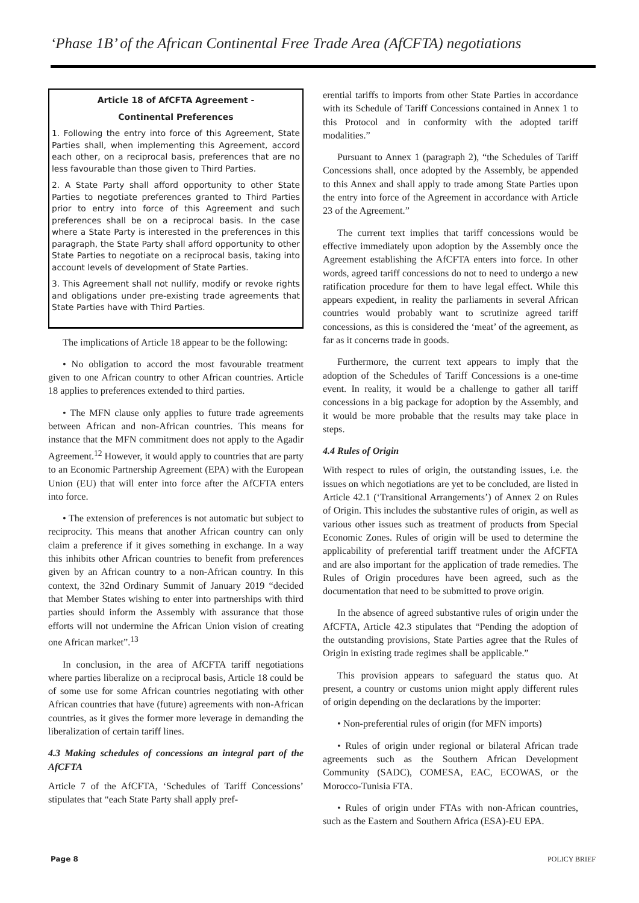‘Phase 1B’ of the African Continental Free Trade Area (AfCFTA) negotiations
Article 18 of AfCFTA Agreement -
Continental Preferences
1. Following the entry into force of this Agreement, State Parties shall, when implementing this Agreement, accord each other, on a reciprocal basis, preferences that are no less favourable than those given to Third Parties.
2. A State Party shall afford opportunity to other State Parties to negotiate preferences granted to Third Parties prior to entry into force of this Agreement and such preferences shall be on a reciprocal basis. In the case where a State Party is interested in the preferences in this paragraph, the State Party shall afford opportunity to other State Parties to negotiate on a reciprocal basis, taking into account levels of development of State Parties.
3. This Agreement shall not nullify, modify or revoke rights and obligations under pre-existing trade agreements that State Parties have with Third Parties.
The implications of Article 18 appear to be the following:
• No obligation to accord the most favourable treatment given to one African country to other African countries. Article 18 applies to preferences extended to third parties.
• The MFN clause only applies to future trade agreements between African and non-African countries. This means for instance that the MFN commitment does not apply to the Agadir Agreement.<sup>12</sup> However, it would apply to countries that are party to an Economic Partnership Agreement (EPA) with the European Union (EU) that will enter into force after the AfCFTA enters into force.
• The extension of preferences is not automatic but subject to reciprocity. This means that another African country can only claim a preference if it gives something in exchange. In a way this inhibits other African countries to benefit from preferences given by an African country to a non-African country. In this context, the 32nd Ordinary Summit of January 2019 “decided that Member States wishing to enter into partnerships with third parties should inform the Assembly with assurance that those efforts will not undermine the African Union vision of creating one African market”.<sup>13</sup>
In conclusion, in the area of AfCFTA tariff negotiations where parties liberalize on a reciprocal basis, Article 18 could be of some use for some African countries negotiating with other African countries that have (future) agreements with non-African countries, as it gives the former more leverage in demanding the liberalization of certain tariff lines.
4.3 Making schedules of concessions an integral part of the AfCFTA
Article 7 of the AfCFTA, ‘Schedules of Tariff Concessions’ stipulates that “each State Party shall apply pref-
erential tariffs to imports from other State Parties in accordance with its Schedule of Tariff Concessions contained in Annex 1 to this Protocol and in conformity with the adopted tariff modalities.”
Pursuant to Annex 1 (paragraph 2), “the Schedules of Tariff Concessions shall, once adopted by the Assembly, be appended to this Annex and shall apply to trade among State Parties upon the entry into force of the Agreement in accordance with Article 23 of the Agreement.”
The current text implies that tariff concessions would be effective immediately upon adoption by the Assembly once the Agreement establishing the AfCFTA enters into force. In other words, agreed tariff concessions do not to need to undergo a new ratification procedure for them to have legal effect. While this appears expedient, in reality the parliaments in several African countries would probably want to scrutinize agreed tariff concessions, as this is considered the ‘meat’ of the agreement, as far as it concerns trade in goods.
Furthermore, the current text appears to imply that the adoption of the Schedules of Tariff Concessions is a one-time event. In reality, it would be a challenge to gather all tariff concessions in a big package for adoption by the Assembly, and it would be more probable that the results may take place in steps.
4.4 Rules of Origin
With respect to rules of origin, the outstanding issues, i.e. the issues on which negotiations are yet to be concluded, are listed in Article 42.1 (‘Transitional Arrangements’) of Annex 2 on Rules of Origin. This includes the substantive rules of origin, as well as various other issues such as treatment of products from Special Economic Zones. Rules of origin will be used to determine the applicability of preferential tariff treatment under the AfCFTA and are also important for the application of trade remedies. The Rules of Origin procedures have been agreed, such as the documentation that need to be submitted to prove origin.
In the absence of agreed substantive rules of origin under the AfCFTA, Article 42.3 stipulates that “Pending the adoption of the outstanding provisions, State Parties agree that the Rules of Origin in existing trade regimes shall be applicable.”
This provision appears to safeguard the status quo. At present, a country or customs union might apply different rules of origin depending on the declarations by the importer:
• Non-preferential rules of origin (for MFN imports)
• Rules of origin under regional or bilateral African trade agreements such as the Southern African Development Community (SADC), COMESA, EAC, ECOWAS, or the Morocco-Tunisia FTA.
• Rules of origin under FTAs with non-African countries, such as the Eastern and Southern Africa (ESA)-EU EPA.
Page 8 POLICY BRIEF